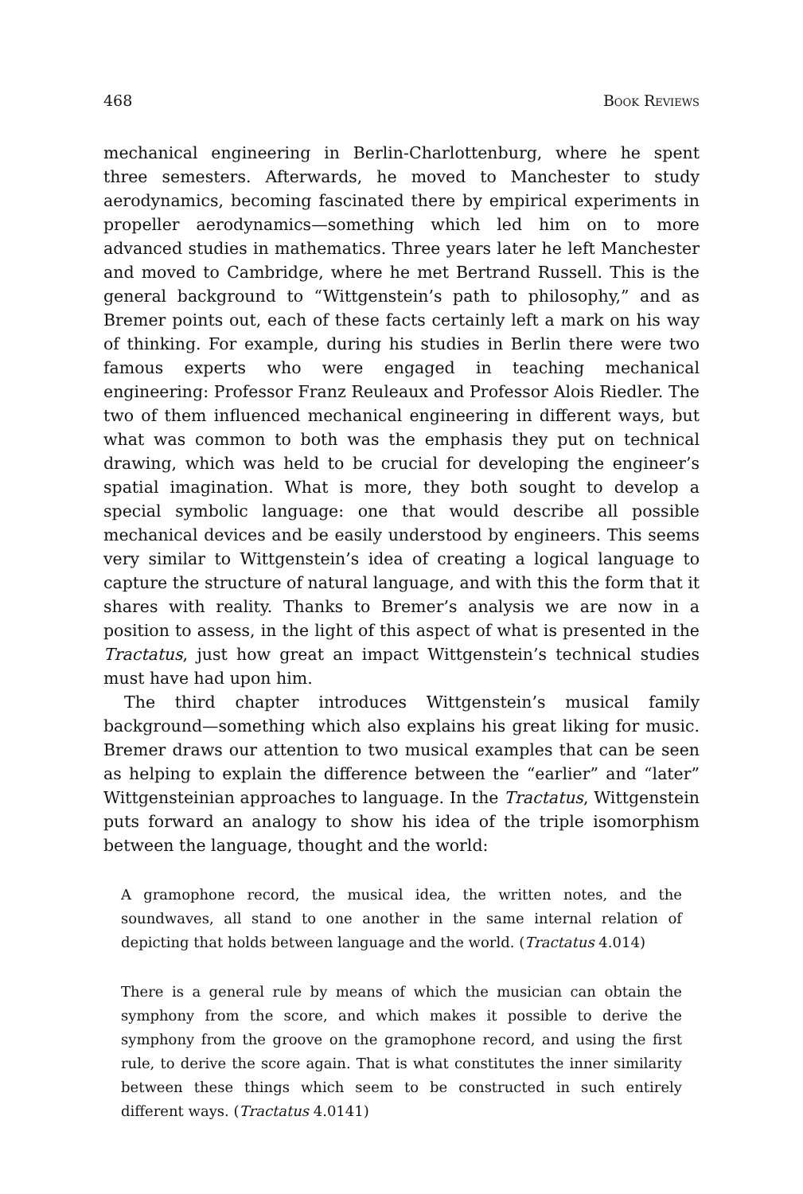468 Book Reviews
mechanical engineering in Berlin-Charlottenburg, where he spent three semesters. Afterwards, he moved to Manchester to study aerodynamics, becoming fascinated there by empirical experiments in propeller aerodynamics—something which led him on to more advanced studies in mathematics. Three years later he left Manchester and moved to Cambridge, where he met Bertrand Russell. This is the general background to “Wittgenstein’s path to philosophy,” and as Bremer points out, each of these facts certainly left a mark on his way of thinking. For example, during his studies in Berlin there were two famous experts who were engaged in teaching mechanical engineering: Professor Franz Reuleaux and Professor Alois Riedler. The two of them influenced mechanical engineering in different ways, but what was common to both was the emphasis they put on technical drawing, which was held to be crucial for developing the engineer’s spatial imagination. What is more, they both sought to develop a special symbolic language: one that would describe all possible mechanical devices and be easily understood by engineers. This seems very similar to Wittgenstein’s idea of creating a logical language to capture the structure of natural language, and with this the form that it shares with reality. Thanks to Bremer’s analysis we are now in a position to assess, in the light of this aspect of what is presented in the Tractatus, just how great an impact Wittgenstein’s technical studies must have had upon him.
The third chapter introduces Wittgenstein’s musical family background—something which also explains his great liking for music. Bremer draws our attention to two musical examples that can be seen as helping to explain the difference between the “earlier” and “later” Wittgensteinian approaches to language. In the Tractatus, Wittgenstein puts forward an analogy to show his idea of the triple isomorphism between the language, thought and the world:
A gramophone record, the musical idea, the written notes, and the soundwaves, all stand to one another in the same internal relation of depicting that holds between language and the world. (Tractatus 4.014)
There is a general rule by means of which the musician can obtain the symphony from the score, and which makes it possible to derive the symphony from the groove on the gramophone record, and using the first rule, to derive the score again. That is what constitutes the inner similarity between these things which seem to be constructed in such entirely different ways. (Tractatus 4.0141)